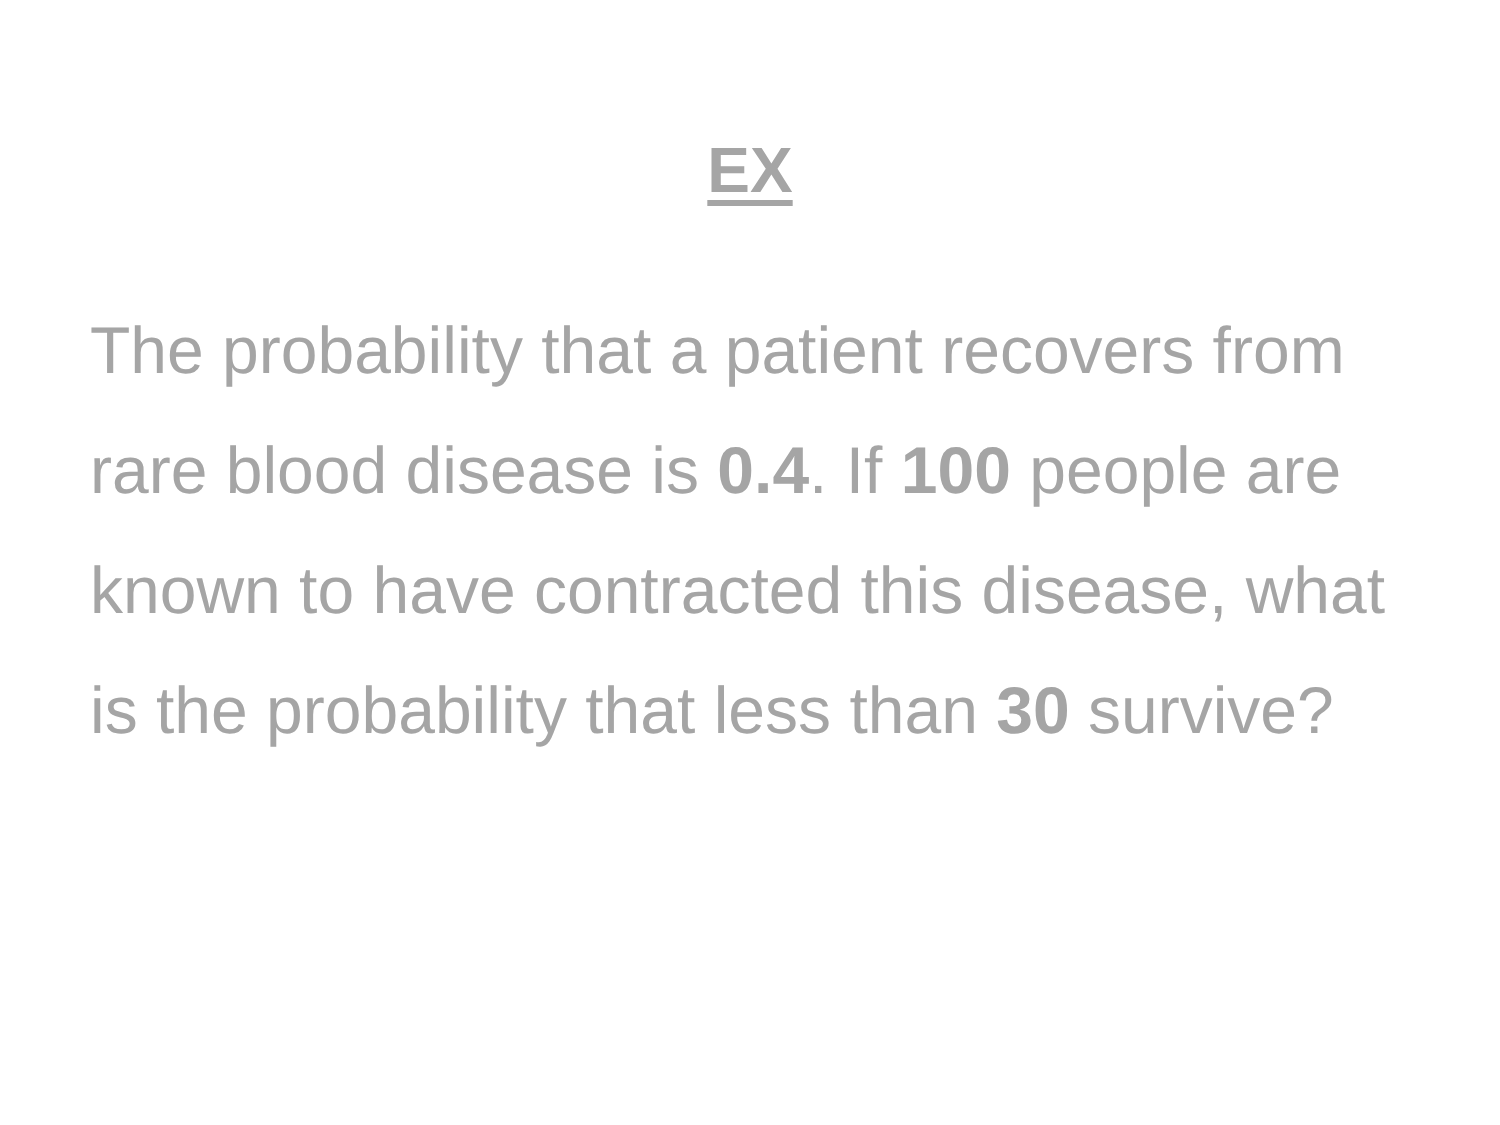EX
The probability that a patient recovers from rare blood disease is 0.4. If 100 people are known to have contracted this disease, what is the probability that less than 30 survive?